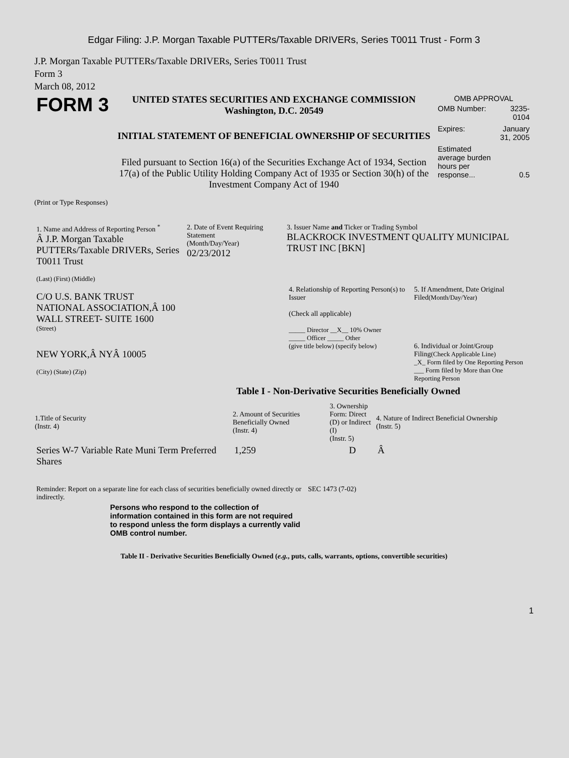Edgar Filing: J.P. Morgan Taxable PUTTERs/Taxable DRIVERs, Series T0011 Trust - Form 3
J.P. Morgan Taxable PUTTERs/Taxable DRIVERs, Series T0011 Trust
Form 3
March 08, 2012
| FORM 3 | UNITED STATES SECURITIES AND EXCHANGE COMMISSION Washington, D.C. 20549 INITIAL STATEMENT OF BENEFICIAL OWNERSHIP OF SECURITIES Filed pursuant to Section 16(a) of the Securities Exchange Act of 1934, Section 17(a) of the Public Utility Holding Company Act of 1935 or Section 30(h) of the Investment Company Act of 1940 | OMB APPROVAL / OMB Number: / 3235-0104 / / Expires: / January 31, 2005 / / Estimated average burden hours per response... / 0.5 / |
(Print or Type Responses)
| 1. Name and Address of Reporting Person <sup>*</sup> Â J.P. Morgan Taxable PUTTERs/Taxable DRIVERs, Series T0011 Trust (Last) (First) (Middle) C/O U.S. BANK TRUST NATIONAL ASSOCIATION,Â 100 WALL STREET- SUITE 1600 (Street) NEW YORK,Â NYÂ 10005 (City) (State) (Zip) | 2. Date of Event Requiring Statement (Month/Day/Year) 02/23/2012 | 3. Issuer Name and Ticker or Trading Symbol BLACKROCK INVESTMENT QUALITY MUNICIPAL TRUST INC [BKN] / 4. Relationship of Reporting Person(s) to Issuer (Check all applicable) _____ Director __X__ 10% Owner _____ Officer _____ Other (give title below) (specify below) / 5. If Amendment, Date Original Filed (Month/Day/Year) 6. Individual or Joint/Group Filing (Check Applicable Line) _X_ Form filed by One Reporting Person ___ Form filed by More than One Reporting Person / |
Table I - Non-Derivative Securities Beneficially Owned
| 1.Title of Security (Instr. 4) | 2. Amount of Securities Beneficially Owned (Instr. 4) | 3. Ownership Form: Direct (D) or Indirect (I) (Instr. 5) | 4. Nature of Indirect Beneficial Ownership (Instr. 5) |
| --- | --- | --- | --- |
| Series W-7 Variable Rate Muni Term Preferred Shares | 1,259 | D | Â |
| Reminder: Report on a separate line for each class of securities beneficially owned directly or indirectly. | SEC 1473 (7-02) |
Persons who respond to the collection of information contained in this form are not required to respond unless the form displays a currently valid OMB control number.
Table II - Derivative Securities Beneficially Owned (e.g., puts, calls, warrants, options, convertible securities)
1